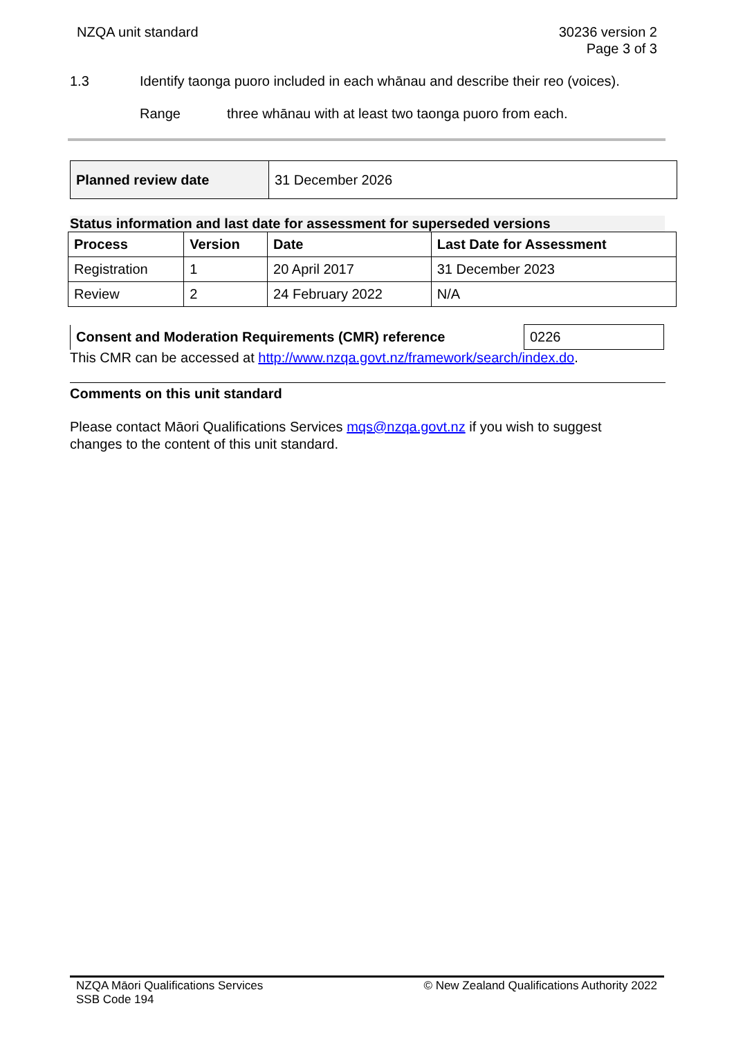NZQA unit standard 30236 version 2
Page 3 of 3
1.3 Identify taonga puoro included in each whānau and describe their reo (voices).
Range three whānau with at least two taonga puoro from each.
| Planned review date | 31 December 2026 |
Status information and last date for assessment for superseded versions
| Process | Version | Date | Last Date for Assessment |
| --- | --- | --- | --- |
| Registration | 1 | 20 April 2017 | 31 December 2023 |
| Review | 2 | 24 February 2022 | N/A |
| Consent and Moderation Requirements (CMR) reference | 0226 |
This CMR can be accessed at http://www.nzqa.govt.nz/framework/search/index.do.
Comments on this unit standard
Please contact Māori Qualifications Services mqs@nzqa.govt.nz if you wish to suggest changes to the content of this unit standard.
NZQA Māori Qualifications Services
SSB Code 194
© New Zealand Qualifications Authority 2022